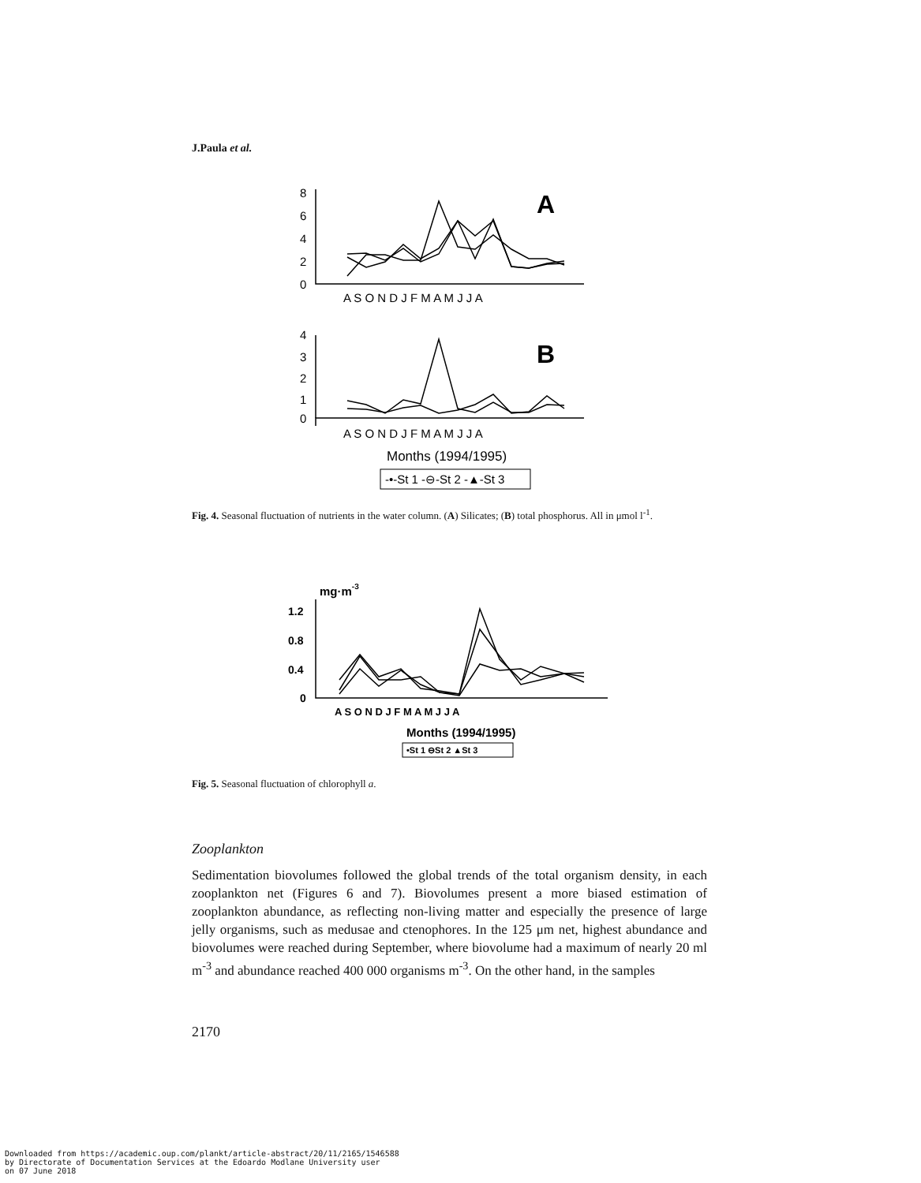J.Paula et al.
8
6
4
2
0
A S O N D J F M A M J J A
A
4
3
2
1
0
A S O N D J F M A M J J A
B
Months (1994/1995)
-•-St 1 -⊖-St 2 -▲-St 3
Fig. 4. Seasonal fluctuation of nutrients in the water column. (A) Silicates; (B) total phosphorus. All in μmol l<sup>-1</sup>.
mg·m-3
1.2
0.8
0.4
0
A S O N D J F M A M J J A
Months (1994/1995)
•St 1 ⊖St 2 ▲St 3
Fig. 5. Seasonal fluctuation of chlorophyll a.
Zooplankton
Sedimentation biovolumes followed the global trends of the total organism density, in each zooplankton net (Figures 6 and 7). Biovolumes present a more biased estimation of zooplankton abundance, as reflecting non-living matter and especially the presence of large jelly organisms, such as medusae and ctenophores. In the 125 μm net, highest abundance and biovolumes were reached during September, where biovolume had a maximum of nearly 20 ml m<sup>-3</sup> and abundance reached 400 000 organisms m<sup>-3</sup>. On the other hand, in the samples
2170
Downloaded from https://academic.oup.com/plankt/article-abstract/20/11/2165/1546588
by Directorate of Documentation Services at the Edoardo Modlane University user
on 07 June 2018